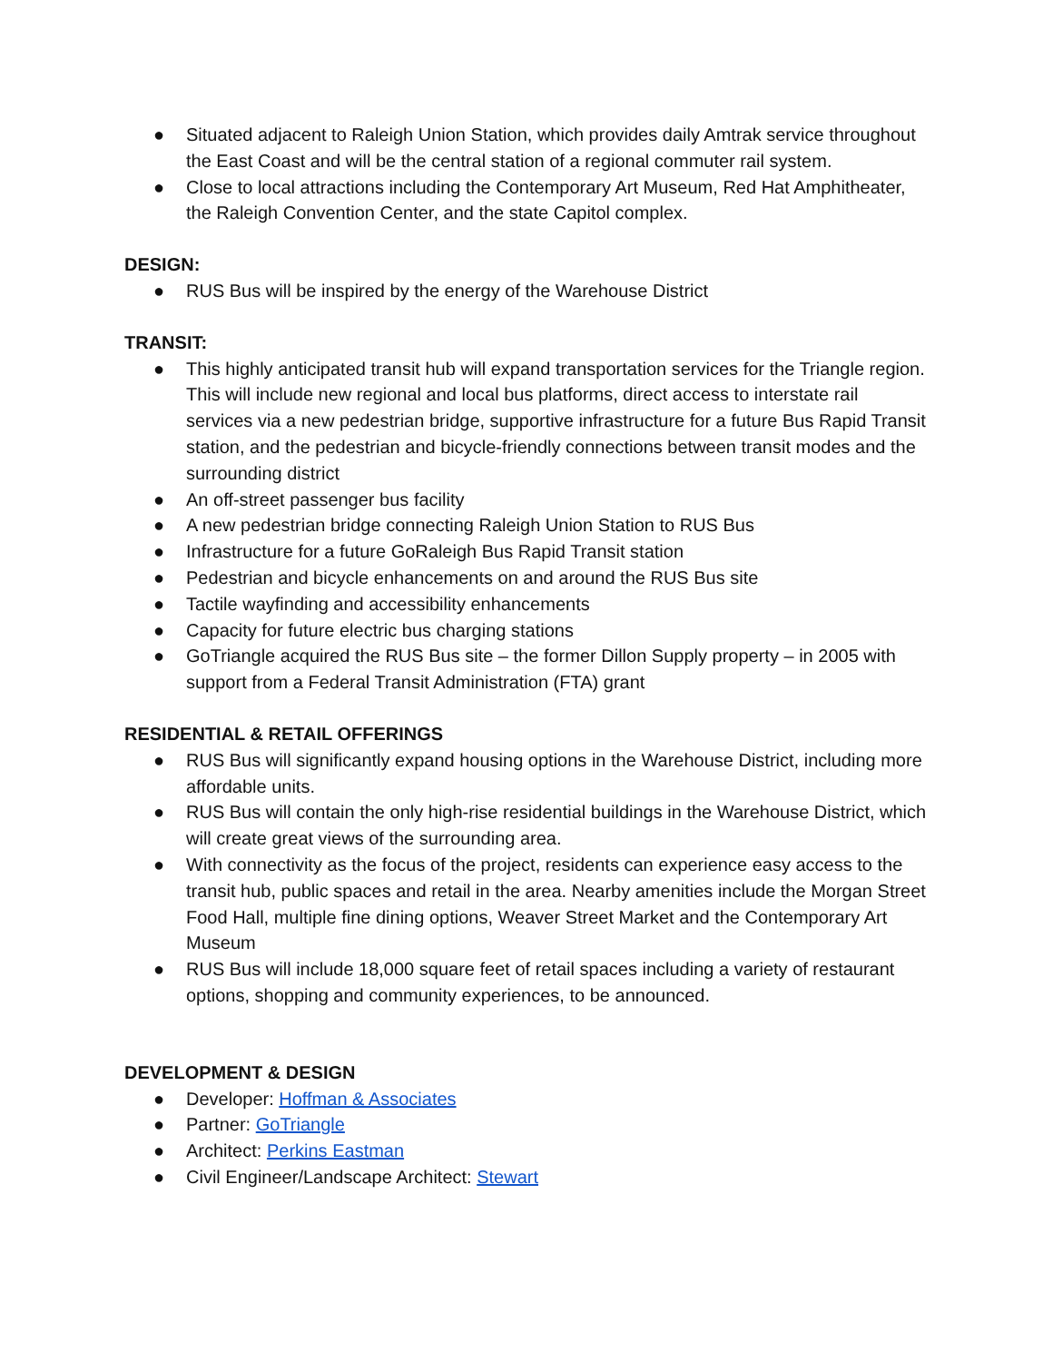● Situated adjacent to Raleigh Union Station, which provides daily Amtrak service throughout the East Coast and will be the central station of a regional commuter rail system.
● Close to local attractions including the Contemporary Art Museum, Red Hat Amphitheater, the Raleigh Convention Center, and the state Capitol complex.
DESIGN:
● RUS Bus will be inspired by the energy of the Warehouse District
TRANSIT:
● This highly anticipated transit hub will expand transportation services for the Triangle region. This will include new regional and local bus platforms, direct access to interstate rail services via a new pedestrian bridge, supportive infrastructure for a future Bus Rapid Transit station, and the pedestrian and bicycle-friendly connections between transit modes and the surrounding district
● An off-street passenger bus facility
● A new pedestrian bridge connecting Raleigh Union Station to RUS Bus
● Infrastructure for a future GoRaleigh Bus Rapid Transit station
● Pedestrian and bicycle enhancements on and around the RUS Bus site
● Tactile wayfinding and accessibility enhancements
● Capacity for future electric bus charging stations
● GoTriangle acquired the RUS Bus site – the former Dillon Supply property – in 2005 with support from a Federal Transit Administration (FTA) grant
RESIDENTIAL & RETAIL OFFERINGS
● RUS Bus will significantly expand housing options in the Warehouse District, including more affordable units.
● RUS Bus will contain the only high-rise residential buildings in the Warehouse District, which will create great views of the surrounding area.
● With connectivity as the focus of the project, residents can experience easy access to the transit hub, public spaces and retail in the area. Nearby amenities include the Morgan Street Food Hall, multiple fine dining options, Weaver Street Market and the Contemporary Art Museum
● RUS Bus will include 18,000 square feet of retail spaces including a variety of restaurant options, shopping and community experiences, to be announced.
DEVELOPMENT & DESIGN
● Developer: Hoffman & Associates
● Partner: GoTriangle
● Architect: Perkins Eastman
● Civil Engineer/Landscape Architect: Stewart